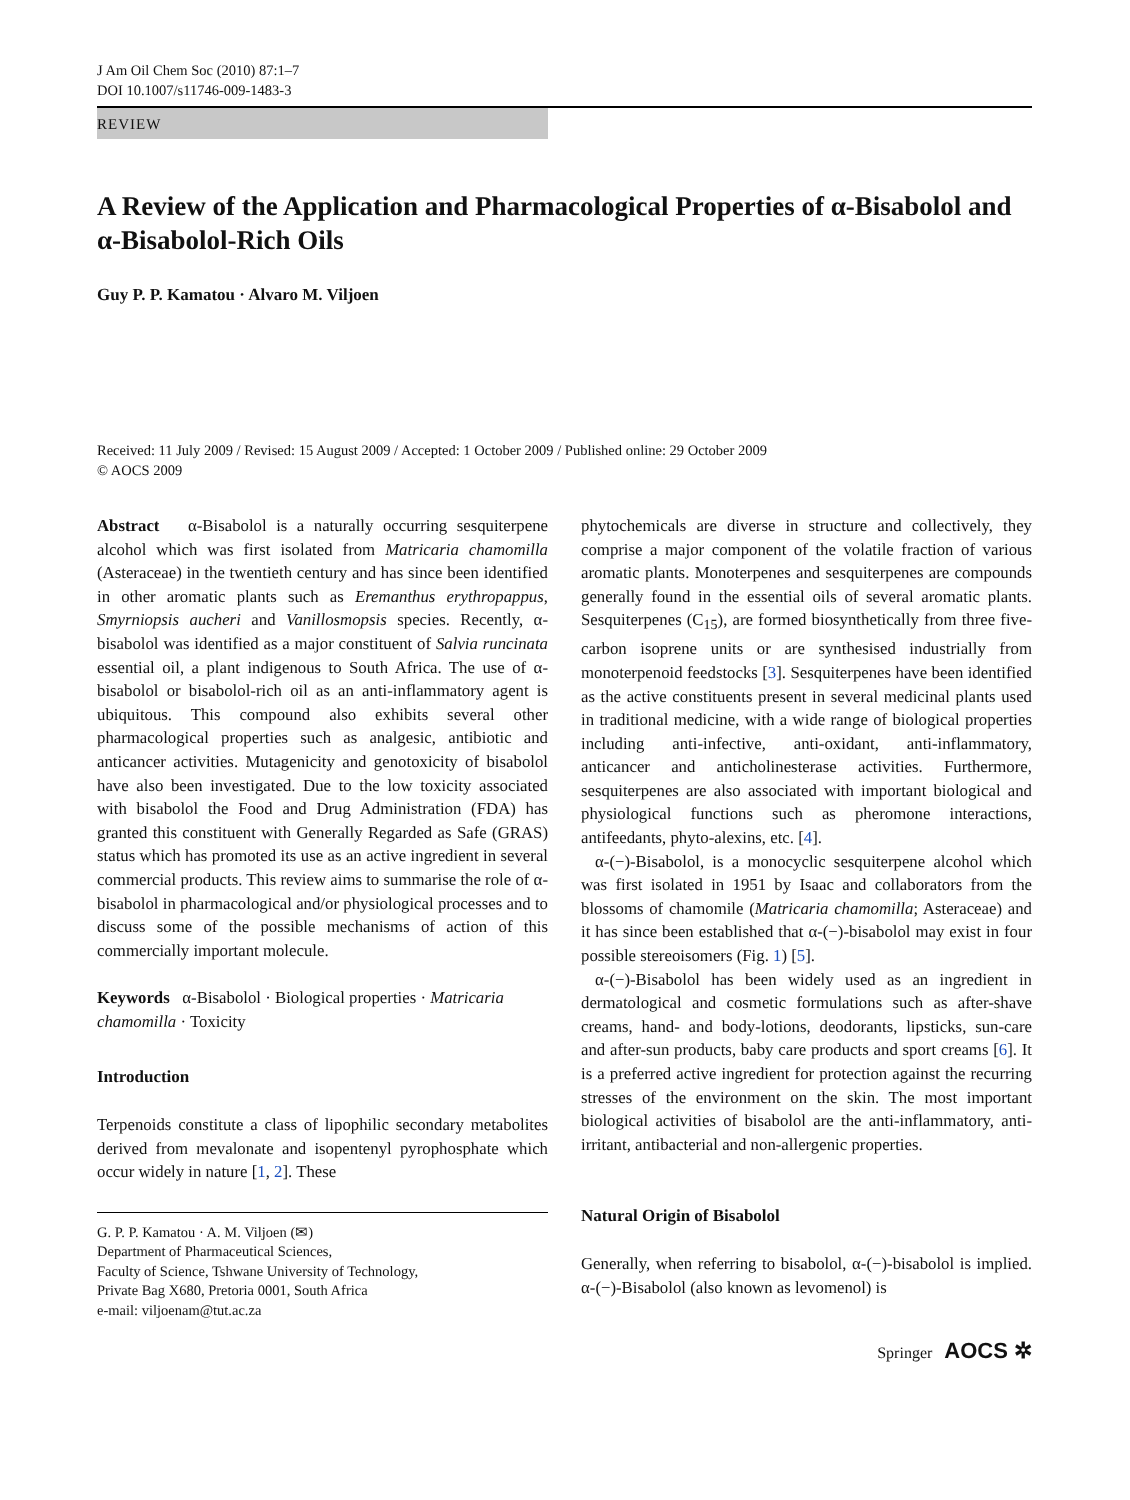J Am Oil Chem Soc (2010) 87:1–7
DOI 10.1007/s11746-009-1483-3
REVIEW
A Review of the Application and Pharmacological Properties of α-Bisabolol and α-Bisabolol-Rich Oils
Guy P. P. Kamatou · Alvaro M. Viljoen
Received: 11 July 2009 / Revised: 15 August 2009 / Accepted: 1 October 2009 / Published online: 29 October 2009
© AOCS 2009
Abstract α-Bisabolol is a naturally occurring sesquiterpene alcohol which was first isolated from Matricaria chamomilla (Asteraceae) in the twentieth century and has since been identified in other aromatic plants such as Eremanthus erythropappus, Smyrniopsis aucheri and Vanillosmopsis species. Recently, α-bisabolol was identified as a major constituent of Salvia runcinata essential oil, a plant indigenous to South Africa. The use of α-bisabolol or bisabolol-rich oil as an anti-inflammatory agent is ubiquitous. This compound also exhibits several other pharmacological properties such as analgesic, antibiotic and anticancer activities. Mutagenicity and genotoxicity of bisabolol have also been investigated. Due to the low toxicity associated with bisabolol the Food and Drug Administration (FDA) has granted this constituent with Generally Regarded as Safe (GRAS) status which has promoted its use as an active ingredient in several commercial products. This review aims to summarise the role of α-bisabolol in pharmacological and/or physiological processes and to discuss some of the possible mechanisms of action of this commercially important molecule.
Keywords α-Bisabolol · Biological properties · Matricaria chamomilla · Toxicity
Introduction
Terpenoids constitute a class of lipophilic secondary metabolites derived from mevalonate and isopentenyl pyrophosphate which occur widely in nature [1, 2]. These
G. P. P. Kamatou · A. M. Viljoen (✉)
Department of Pharmaceutical Sciences,
Faculty of Science, Tshwane University of Technology,
Private Bag X680, Pretoria 0001, South Africa
e-mail: viljoenam@tut.ac.za
phytochemicals are diverse in structure and collectively, they comprise a major component of the volatile fraction of various aromatic plants. Monoterpenes and sesquiterpenes are compounds generally found in the essential oils of several aromatic plants. Sesquiterpenes (C<sub>15</sub>), are formed biosynthetically from three five-carbon isoprene units or are synthesised industrially from monoterpenoid feedstocks [3]. Sesquiterpenes have been identified as the active constituents present in several medicinal plants used in traditional medicine, with a wide range of biological properties including anti-infective, anti-oxidant, anti-inflammatory, anticancer and anticholinesterase activities. Furthermore, sesquiterpenes are also associated with important biological and physiological functions such as pheromone interactions, antifeedants, phyto-alexins, etc. [4].
α-(−)-Bisabolol, is a monocyclic sesquiterpene alcohol which was first isolated in 1951 by Isaac and collaborators from the blossoms of chamomile (Matricaria chamomilla; Asteraceae) and it has since been established that α-(−)-bisabolol may exist in four possible stereoisomers (Fig. 1) [5].
α-(−)-Bisabolol has been widely used as an ingredient in dermatological and cosmetic formulations such as after-shave creams, hand- and body-lotions, deodorants, lipsticks, sun-care and after-sun products, baby care products and sport creams [6]. It is a preferred active ingredient for protection against the recurring stresses of the environment on the skin. The most important biological activities of bisabolol are the anti-inflammatory, anti-irritant, antibacterial and non-allergenic properties.
Natural Origin of Bisabolol
Generally, when referring to bisabolol, α-(−)-bisabolol is implied. α-(−)-Bisabolol (also known as levomenol) is
Springer AOCS ✲